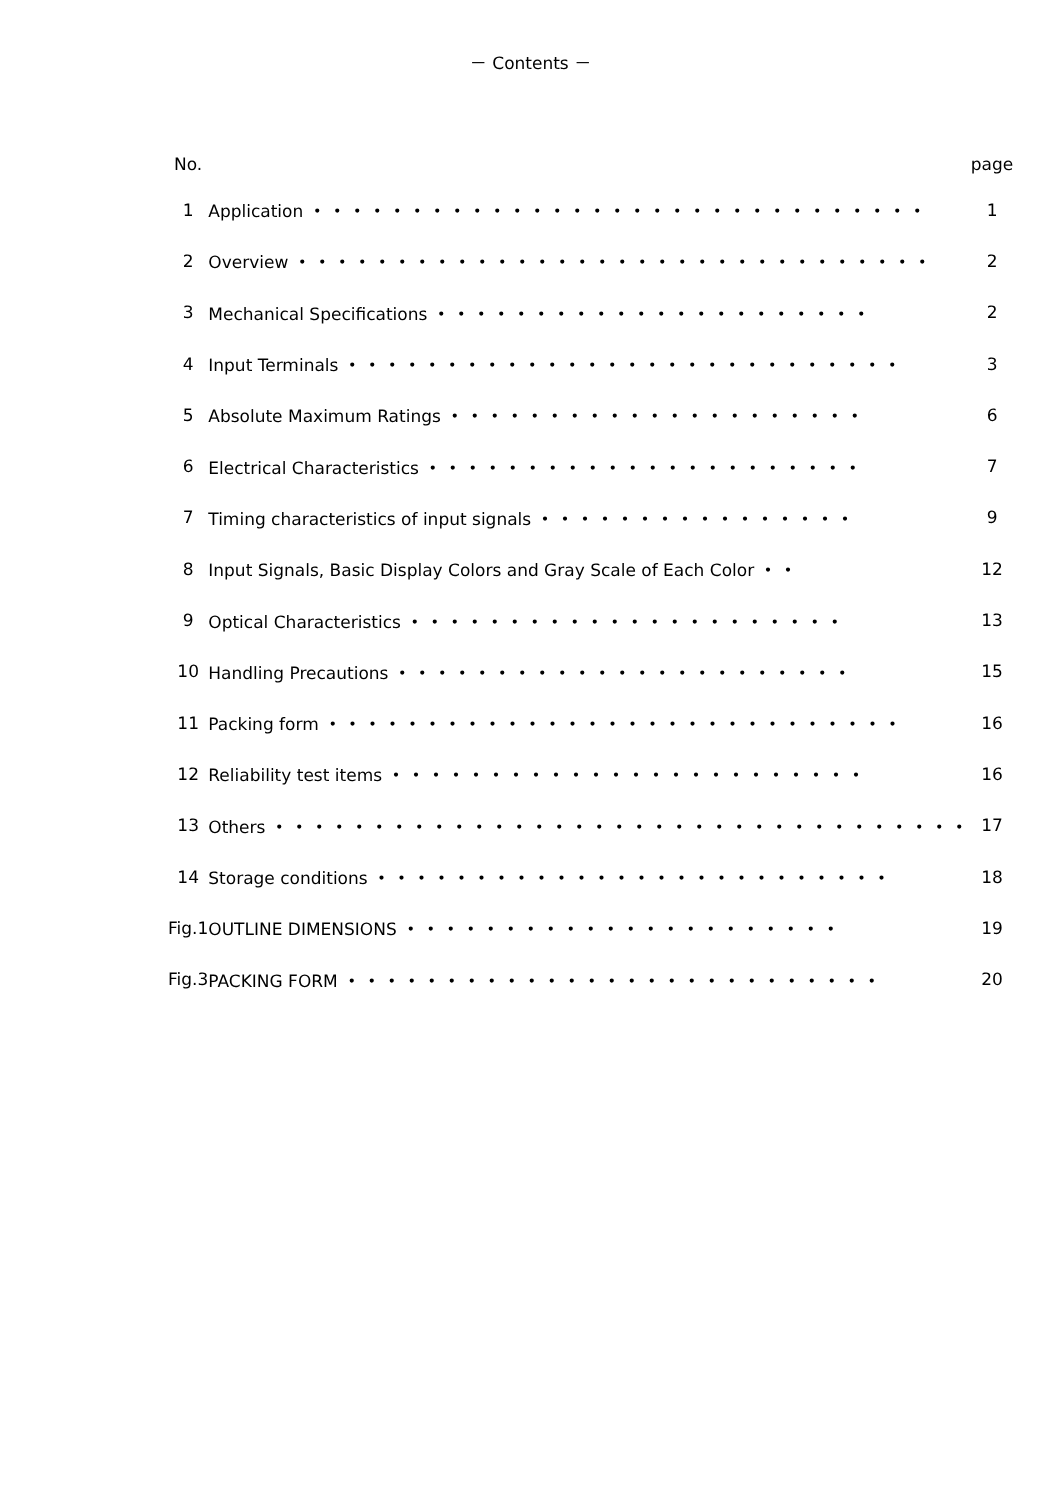－ Contents －
| No. | | page |
| --- | --- | --- |
| 1 | Application ・・・・・・・・・・・・・・・・・・・・・・・・・・・・・・・ | 1 |
| 2 | Overview ・・・・・・・・・・・・・・・・・・・・・・・・・・・・・・・・ | 2 |
| 3 | Mechanical Specifications ・・・・・・・・・・・・・・・・・・・・・・ | 2 |
| 4 | Input Terminals ・・・・・・・・・・・・・・・・・・・・・・・・・・・・ | 3 |
| 5 | Absolute Maximum Ratings ・・・・・・・・・・・・・・・・・・・・・ | 6 |
| 6 | Electrical Characteristics ・・・・・・・・・・・・・・・・・・・・・・ | 7 |
| 7 | Timing characteristics of input signals ・・・・・・・・・・・・・・・・ | 9 |
| 8 | Input Signals, Basic Display Colors and Gray Scale of Each Color ・・ | 12 |
| 9 | Optical Characteristics ・・・・・・・・・・・・・・・・・・・・・・ | 13 |
| 10 | Handling Precautions ・・・・・・・・・・・・・・・・・・・・・・・ | 15 |
| 11 | Packing form ・・・・・・・・・・・・・・・・・・・・・・・・・・・・・ | 16 |
| 12 | Reliability test items ・・・・・・・・・・・・・・・・・・・・・・・・ | 16 |
| 13 | Others ・・・・・・・・・・・・・・・・・・・・・・・・・・・・・・・・・・・ | 17 |
| 14 | Storage conditions ・・・・・・・・・・・・・・・・・・・・・・・・・・ | 18 |
| Fig.1 | OUTLINE DIMENSIONS ・・・・・・・・・・・・・・・・・・・・・・ | 19 |
| Fig.3 | PACKING FORM ・・・・・・・・・・・・・・・・・・・・・・・・・・・ | 20 |